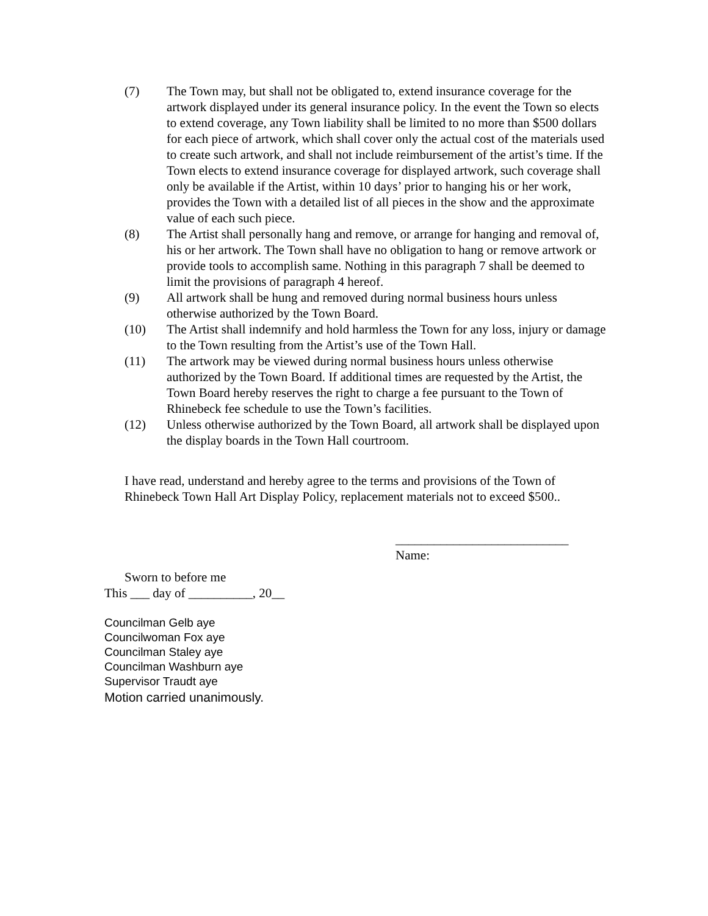(7) The Town may, but shall not be obligated to, extend insurance coverage for the artwork displayed under its general insurance policy. In the event the Town so elects to extend coverage, any Town liability shall be limited to no more than $500 dollars for each piece of artwork, which shall cover only the actual cost of the materials used to create such artwork, and shall not include reimbursement of the artist’s time. If the Town elects to extend insurance coverage for displayed artwork, such coverage shall only be available if the Artist, within 10 days’ prior to hanging his or her work, provides the Town with a detailed list of all pieces in the show and the approximate value of each such piece.
(8) The Artist shall personally hang and remove, or arrange for hanging and removal of, his or her artwork. The Town shall have no obligation to hang or remove artwork or provide tools to accomplish same. Nothing in this paragraph 7 shall be deemed to limit the provisions of paragraph 4 hereof.
(9) All artwork shall be hung and removed during normal business hours unless otherwise authorized by the Town Board.
(10) The Artist shall indemnify and hold harmless the Town for any loss, injury or damage to the Town resulting from the Artist’s use of the Town Hall.
(11) The artwork may be viewed during normal business hours unless otherwise authorized by the Town Board. If additional times are requested by the Artist, the Town Board hereby reserves the right to charge a fee pursuant to the Town of Rhinebeck fee schedule to use the Town’s facilities.
(12) Unless otherwise authorized by the Town Board, all artwork shall be displayed upon the display boards in the Town Hall courtroom.
I have read, understand and hereby agree to the terms and provisions of the Town of Rhinebeck Town Hall Art Display Policy, replacement materials not to exceed $500..
___________________________
Name:
Sworn to before me
This ___ day of __________, 20__
Councilman Gelb aye
Councilwoman Fox aye
Councilman Staley aye
Councilman Washburn aye
Supervisor Traudt aye
Motion carried unanimously.